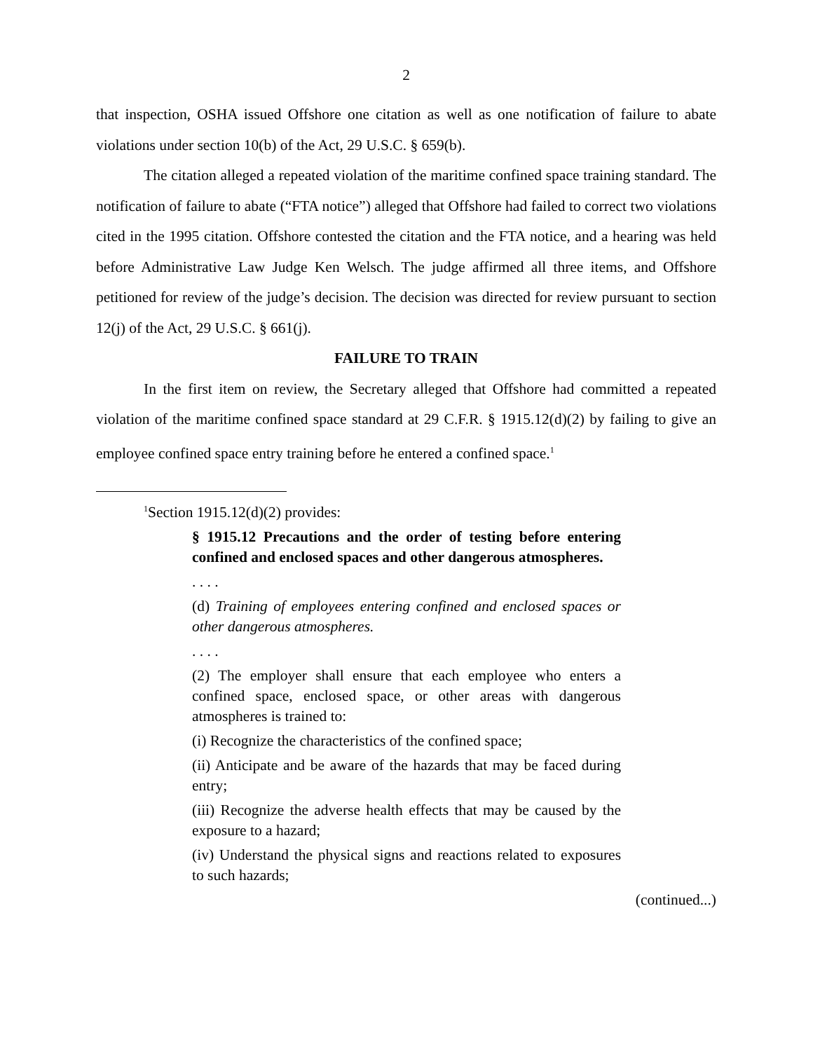2
that inspection, OSHA issued Offshore one citation as well as one notification of failure to abate violations under section 10(b) of the Act, 29 U.S.C. § 659(b).
The citation alleged a repeated violation of the maritime confined space training standard. The notification of failure to abate (“FTA notice”) alleged that Offshore had failed to correct two violations cited in the 1995 citation. Offshore contested the citation and the FTA notice, and a hearing was held before Administrative Law Judge Ken Welsch. The judge affirmed all three items, and Offshore petitioned for review of the judge’s decision. The decision was directed for review pursuant to section 12(j) of the Act, 29 U.S.C. § 661(j).
FAILURE TO TRAIN
In the first item on review, the Secretary alleged that Offshore had committed a repeated violation of the maritime confined space standard at 29 C.F.R. § 1915.12(d)(2) by failing to give an employee confined space entry training before he entered a confined space.<sup>1</sup>
<sup>1</sup> Section 1915.12(d)(2) provides:
§ 1915.12 Precautions and the order of testing before entering confined and enclosed spaces and other dangerous atmospheres.
. . . .
(d) Training of employees entering confined and enclosed spaces or other dangerous atmospheres.
. . . .
(2) The employer shall ensure that each employee who enters a confined space, enclosed space, or other areas with dangerous atmospheres is trained to:
(i) Recognize the characteristics of the confined space;
(ii) Anticipate and be aware of the hazards that may be faced during entry;
(iii) Recognize the adverse health effects that may be caused by the exposure to a hazard;
(iv) Understand the physical signs and reactions related to exposures to such hazards;
(continued...)